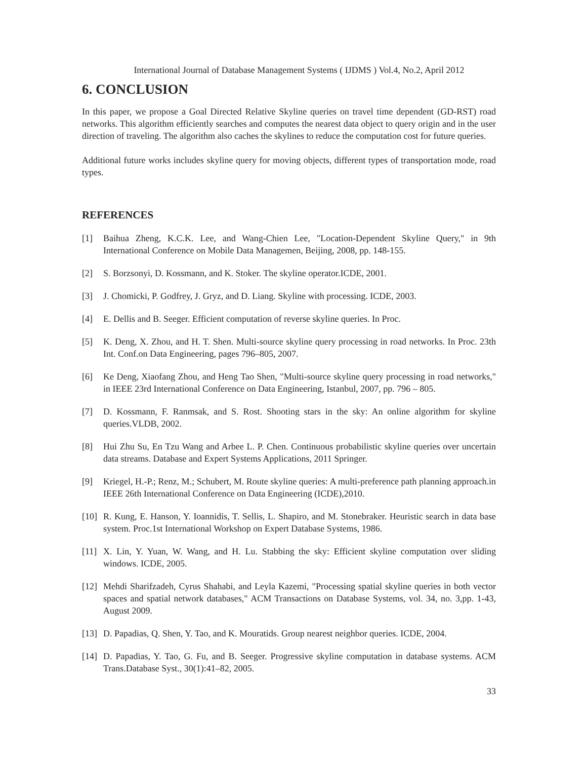International Journal of Database Management Systems ( IJDMS ) Vol.4, No.2, April 2012
6. CONCLUSION
In this paper, we propose a Goal Directed Relative Skyline queries on travel time dependent (GD-RST) road networks. This algorithm efficiently searches and computes the nearest data object to query origin and in the user direction of traveling. The algorithm also caches the skylines to reduce the computation cost for future queries.
Additional future works includes skyline query for moving objects, different types of transportation mode, road types.
REFERENCES
[1] Baihua Zheng, K.C.K. Lee, and Wang-Chien Lee, "Location-Dependent Skyline Query," in 9th International Conference on Mobile Data Managemen, Beijing, 2008, pp. 148-155.
[2] S. Borzsonyi, D. Kossmann, and K. Stoker. The skyline operator.ICDE, 2001.
[3] J. Chomicki, P. Godfrey, J. Gryz, and D. Liang. Skyline with processing. ICDE, 2003.
[4] E. Dellis and B. Seeger. Efficient computation of reverse skyline queries. In Proc.
[5] K. Deng, X. Zhou, and H. T. Shen. Multi-source skyline query processing in road networks. In Proc. 23th Int. Conf.on Data Engineering, pages 796–805, 2007.
[6] Ke Deng, Xiaofang Zhou, and Heng Tao Shen, "Multi-source skyline query processing in road networks," in IEEE 23rd International Conference on Data Engineering, Istanbul, 2007, pp. 796 – 805.
[7] D. Kossmann, F. Ranmsak, and S. Rost. Shooting stars in the sky: An online algorithm for skyline queries.VLDB, 2002.
[8] Hui Zhu Su, En Tzu Wang and Arbee L. P. Chen. Continuous probabilistic skyline queries over uncertain data streams. Database and Expert Systems Applications, 2011 Springer.
[9] Kriegel, H.-P.; Renz, M.; Schubert, M. Route skyline queries: A multi-preference path planning approach.in IEEE 26th International Conference on Data Engineering (ICDE),2010.
[10] R. Kung, E. Hanson, Y. Ioannidis, T. Sellis, L. Shapiro, and M. Stonebraker. Heuristic search in data base system. Proc.1st International Workshop on Expert Database Systems, 1986.
[11] X. Lin, Y. Yuan, W. Wang, and H. Lu. Stabbing the sky: Efficient skyline computation over sliding windows. ICDE, 2005.
[12] Mehdi Sharifzadeh, Cyrus Shahabi, and Leyla Kazemi, "Processing spatial skyline queries in both vector spaces and spatial network databases," ACM Transactions on Database Systems, vol. 34, no. 3,pp. 1-43, August 2009.
[13] D. Papadias, Q. Shen, Y. Tao, and K. Mouratids. Group nearest neighbor queries. ICDE, 2004.
[14] D. Papadias, Y. Tao, G. Fu, and B. Seeger. Progressive skyline computation in database systems. ACM Trans.Database Syst., 30(1):41–82, 2005.
33